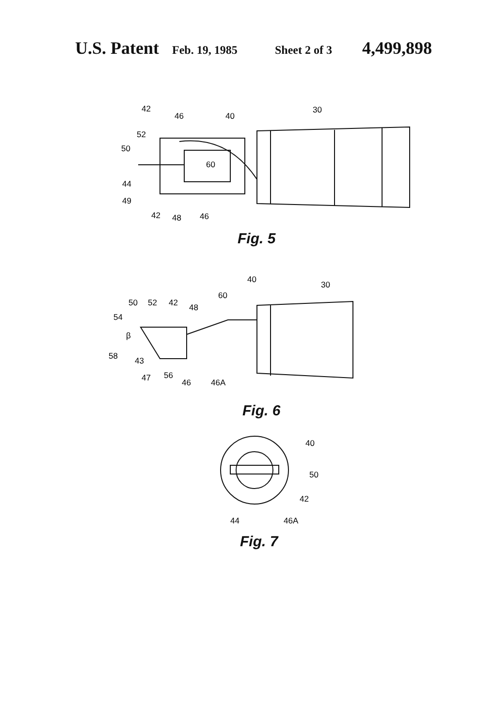U.S. Patent Feb. 19, 1985 Sheet 2 of 3 4,499,898
42
46
40
30
52
50
60
44
49
42
48
46
40
30
50
52
42
48
60
54
β
58
43
47
56
46
46A
40
50
42
44
46A
Fig. 5
Fig. 6
Fig. 7